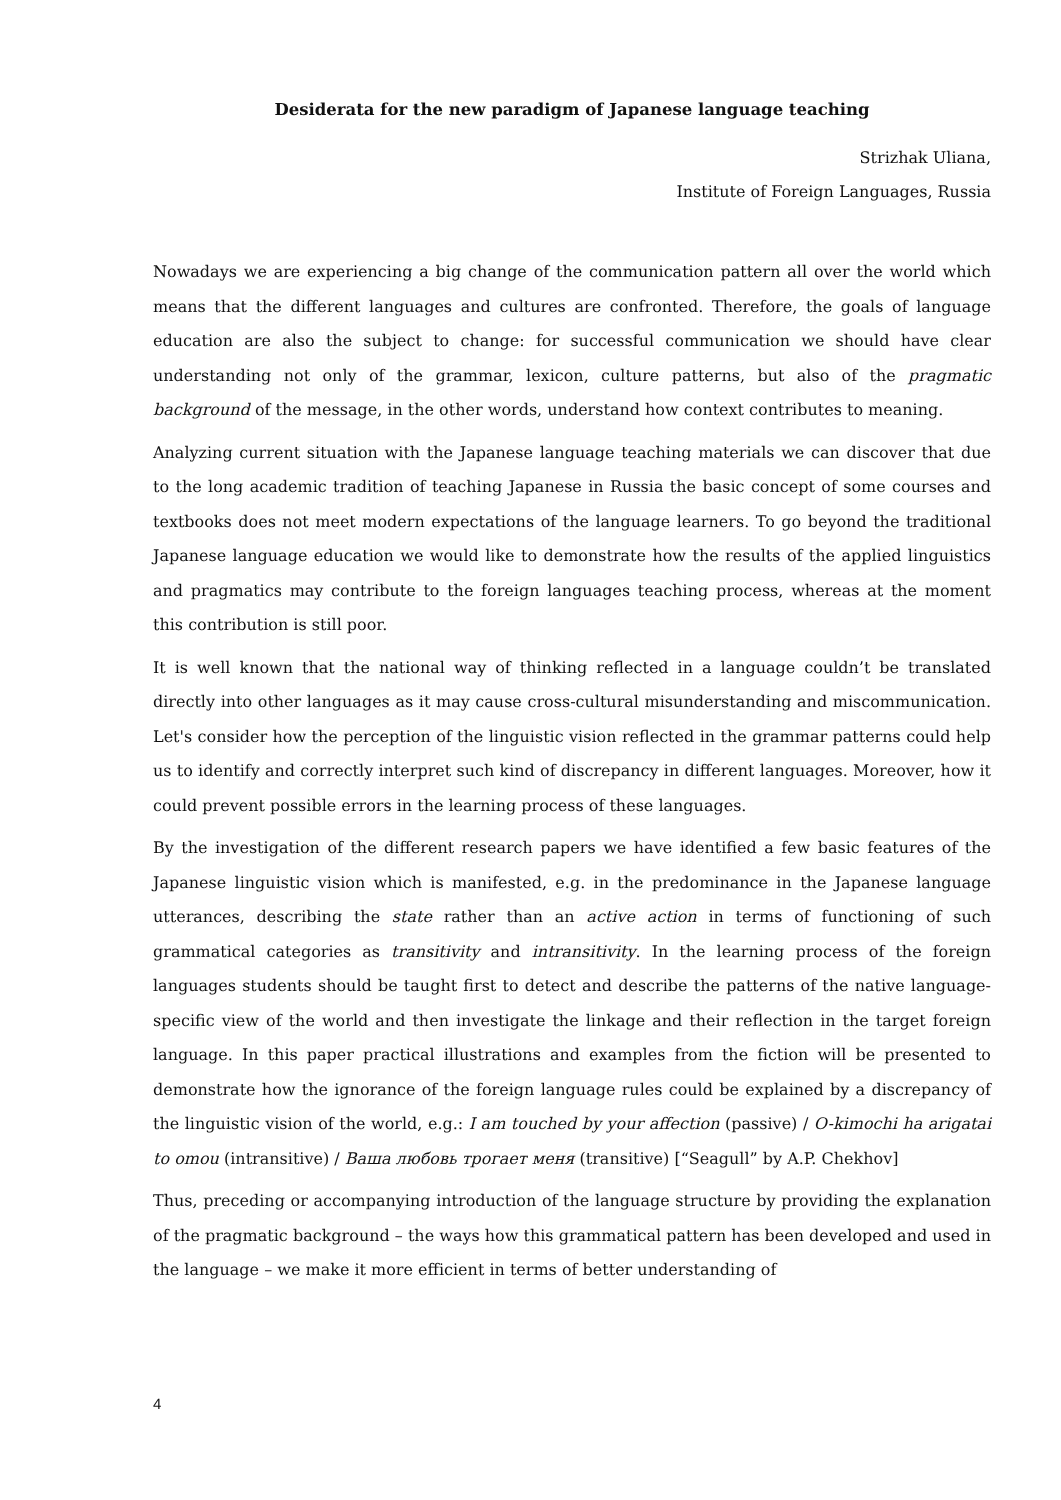Desiderata for the new paradigm of Japanese language teaching
Strizhak Uliana,
Institute of Foreign Languages, Russia
Nowadays we are experiencing a big change of the communication pattern all over the world which means that the different languages and cultures are confronted. Therefore, the goals of language education are also the subject to change: for successful communication we should have clear understanding not only of the grammar, lexicon, culture patterns, but also of the pragmatic background of the message, in the other words, understand how context contributes to meaning.
Analyzing current situation with the Japanese language teaching materials we can discover that due to the long academic tradition of teaching Japanese in Russia the basic concept of some courses and textbooks does not meet modern expectations of the language learners. To go beyond the traditional Japanese language education we would like to demonstrate how the results of the applied linguistics and pragmatics may contribute to the foreign languages teaching process, whereas at the moment this contribution is still poor.
It is well known that the national way of thinking reflected in a language couldn’t be translated directly into other languages as it may cause cross-cultural misunderstanding and miscommunication. Let's consider how the perception of the linguistic vision reflected in the grammar patterns could help us to identify and correctly interpret such kind of discrepancy in different languages. Moreover, how it could prevent possible errors in the learning process of these languages.
By the investigation of the different research papers we have identified a few basic features of the Japanese linguistic vision which is manifested, e.g. in the predominance in the Japanese language utterances, describing the state rather than an active action in terms of functioning of such grammatical categories as transitivity and intransitivity. In the learning process of the foreign languages students should be taught first to detect and describe the patterns of the native language-specific view of the world and then investigate the linkage and their reflection in the target foreign language. In this paper practical illustrations and examples from the fiction will be presented to demonstrate how the ignorance of the foreign language rules could be explained by a discrepancy of the linguistic vision of the world, e.g.: I am touched by your affection (passive) / O-kimochi ha arigatai to omou (intransitive) / Ваша любовь трогает меня (transitive) [“Seagull” by A.P. Chekhov]
Thus, preceding or accompanying introduction of the language structure by providing the explanation of the pragmatic background – the ways how this grammatical pattern has been developed and used in the language – we make it more efficient in terms of better understanding of
4